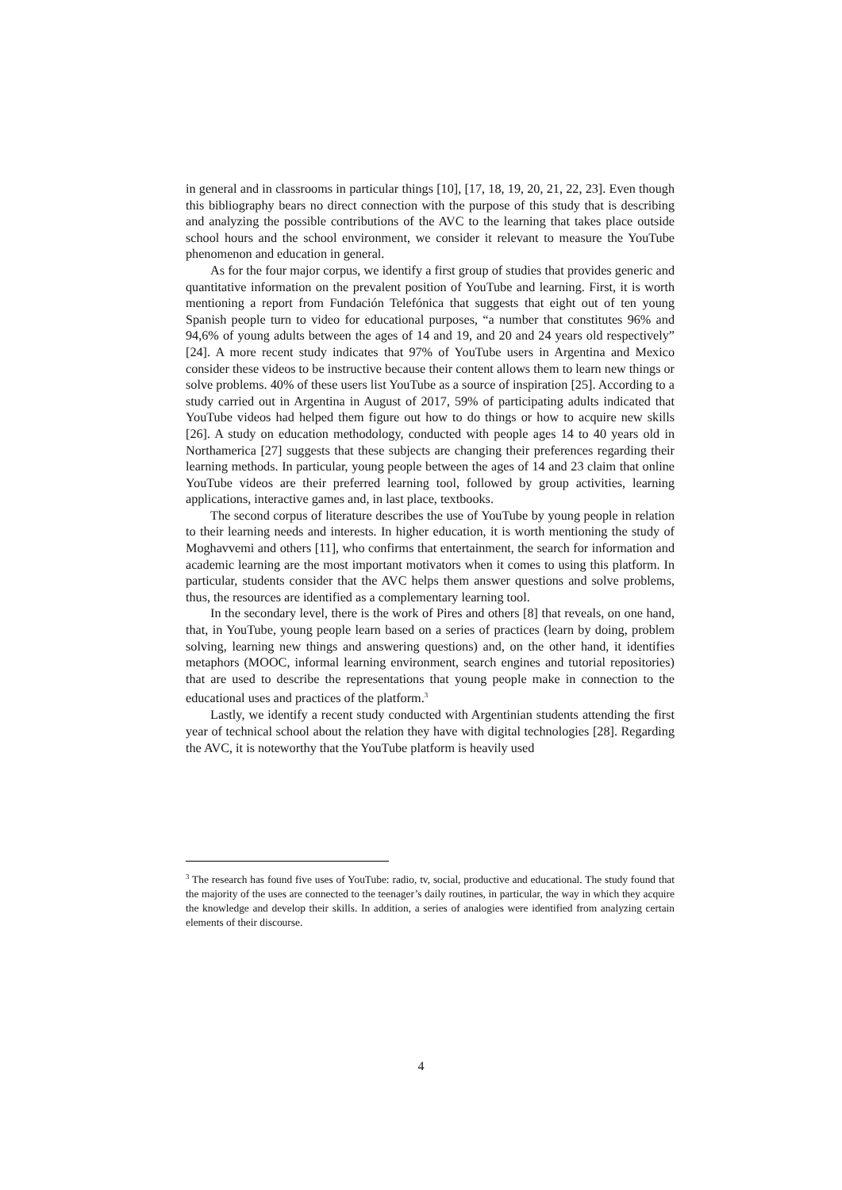in general and in classrooms in particular things [10], [17, 18, 19, 20, 21, 22, 23]. Even though this bibliography bears no direct connection with the purpose of this study that is describing and analyzing the possible contributions of the AVC to the learning that takes place outside school hours and the school environment, we consider it relevant to measure the YouTube phenomenon and education in general.
As for the four major corpus, we identify a first group of studies that provides generic and quantitative information on the prevalent position of YouTube and learning. First, it is worth mentioning a report from Fundación Telefónica that suggests that eight out of ten young Spanish people turn to video for educational purposes, “a number that constitutes 96% and 94,6% of young adults between the ages of 14 and 19, and 20 and 24 years old respectively” [24]. A more recent study indicates that 97% of YouTube users in Argentina and Mexico consider these videos to be instructive because their content allows them to learn new things or solve problems. 40% of these users list YouTube as a source of inspiration [25]. According to a study carried out in Argentina in August of 2017, 59% of participating adults indicated that YouTube videos had helped them figure out how to do things or how to acquire new skills [26]. A study on education methodology, conducted with people ages 14 to 40 years old in Northamerica [27] suggests that these subjects are changing their preferences regarding their learning methods. In particular, young people between the ages of 14 and 23 claim that online YouTube videos are their preferred learning tool, followed by group activities, learning applications, interactive games and, in last place, textbooks.
The second corpus of literature describes the use of YouTube by young people in relation to their learning needs and interests. In higher education, it is worth mentioning the study of Moghavvemi and others [11], who confirms that entertainment, the search for information and academic learning are the most important motivators when it comes to using this platform. In particular, students consider that the AVC helps them answer questions and solve problems, thus, the resources are identified as a complementary learning tool.
In the secondary level, there is the work of Pires and others [8] that reveals, on one hand, that, in YouTube, young people learn based on a series of practices (learn by doing, problem solving, learning new things and answering questions) and, on the other hand, it identifies metaphors (MOOC, informal learning environment, search engines and tutorial repositories) that are used to describe the representations that young people make in connection to the educational uses and practices of the platform.<sup>3</sup>
Lastly, we identify a recent study conducted with Argentinian students attending the first year of technical school about the relation they have with digital technologies [28]. Regarding the AVC, it is noteworthy that the YouTube platform is heavily used
<sup>3</sup> The research has found five uses of YouTube: radio, tv, social, productive and educational. The study found that the majority of the uses are connected to the teenager’s daily routines, in particular, the way in which they acquire the knowledge and develop their skills. In addition, a series of analogies were identified from analyzing certain elements of their discourse.
4